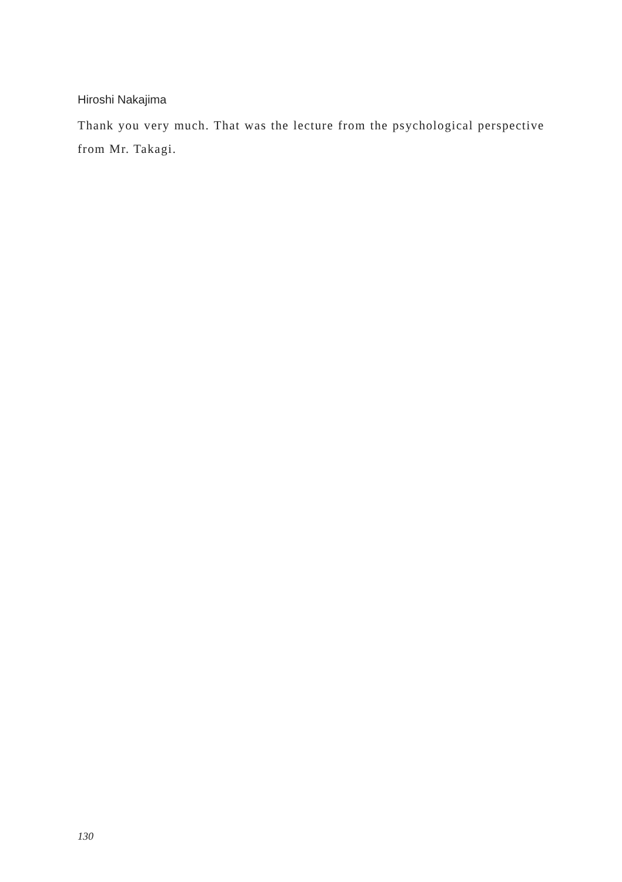Hiroshi Nakajima
Thank you very much. That was the lecture from the psychological perspective from Mr. Takagi.
130